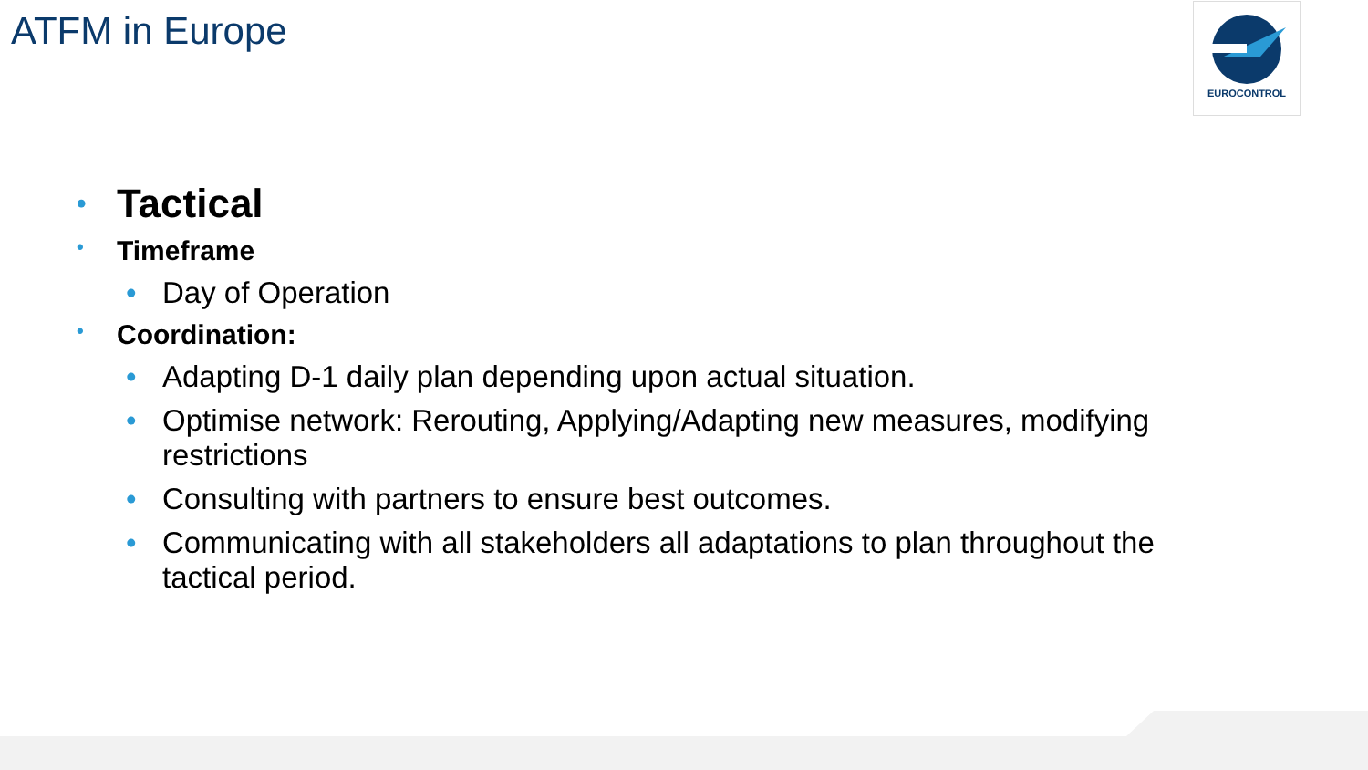ATFM in Europe EUROCONTROL
• Tactical
• Timeframe
• Day of Operation
• Coordination:
• Adapting D-1 daily plan depending upon actual situation.
• Optimise network: Rerouting, Applying/Adapting new measures, modifying restrictions
• Consulting with partners to ensure best outcomes.
• Communicating with all stakeholders all adaptations to plan throughout the tactical period.